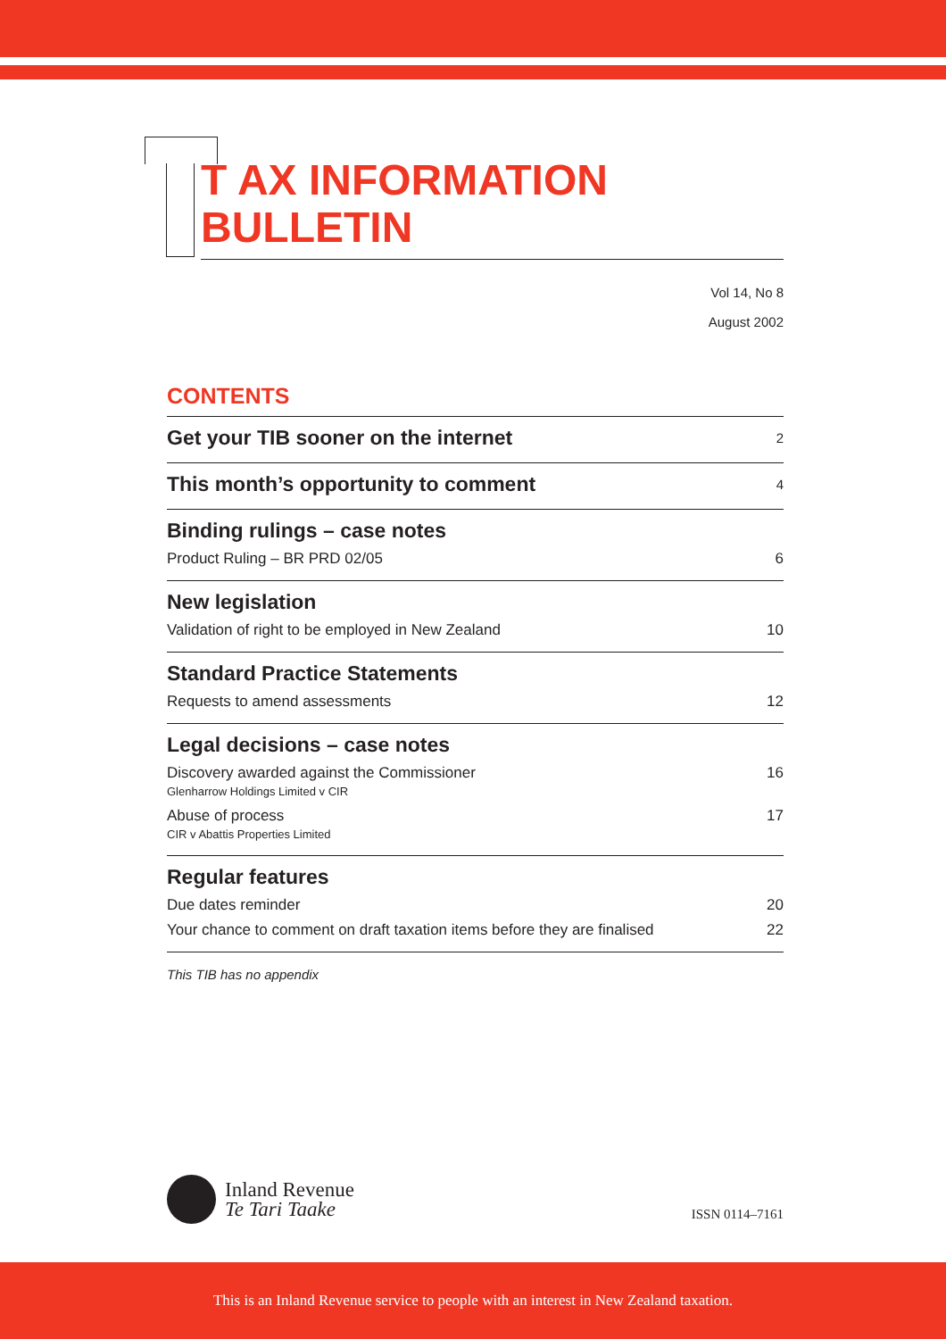T AX INFORMATION BULLETIN
Vol 14, No 8
August 2002
CONTENTS
Get your TIB sooner on the internet 2
This month’s opportunity to comment 4
Binding rulings – case notes
Product Ruling – BR PRD 02/05 6
New legislation
Validation of right to be employed in New Zealand 10
Standard Practice Statements
Requests to amend assessments 12
Legal decisions – case notes
Discovery awarded against the Commissioner
Glenharrow Holdings Limited v CIR 16
Abuse of process
CIR v Abattis Properties Limited 17
Regular features
Due dates reminder 20
Your chance to comment on draft taxation items before they are finalised 22
This TIB has no appendix
Inland Revenue
Te Tari Taake
ISSN 0114–7161
This is an Inland Revenue service to people with an interest in New Zealand taxation.